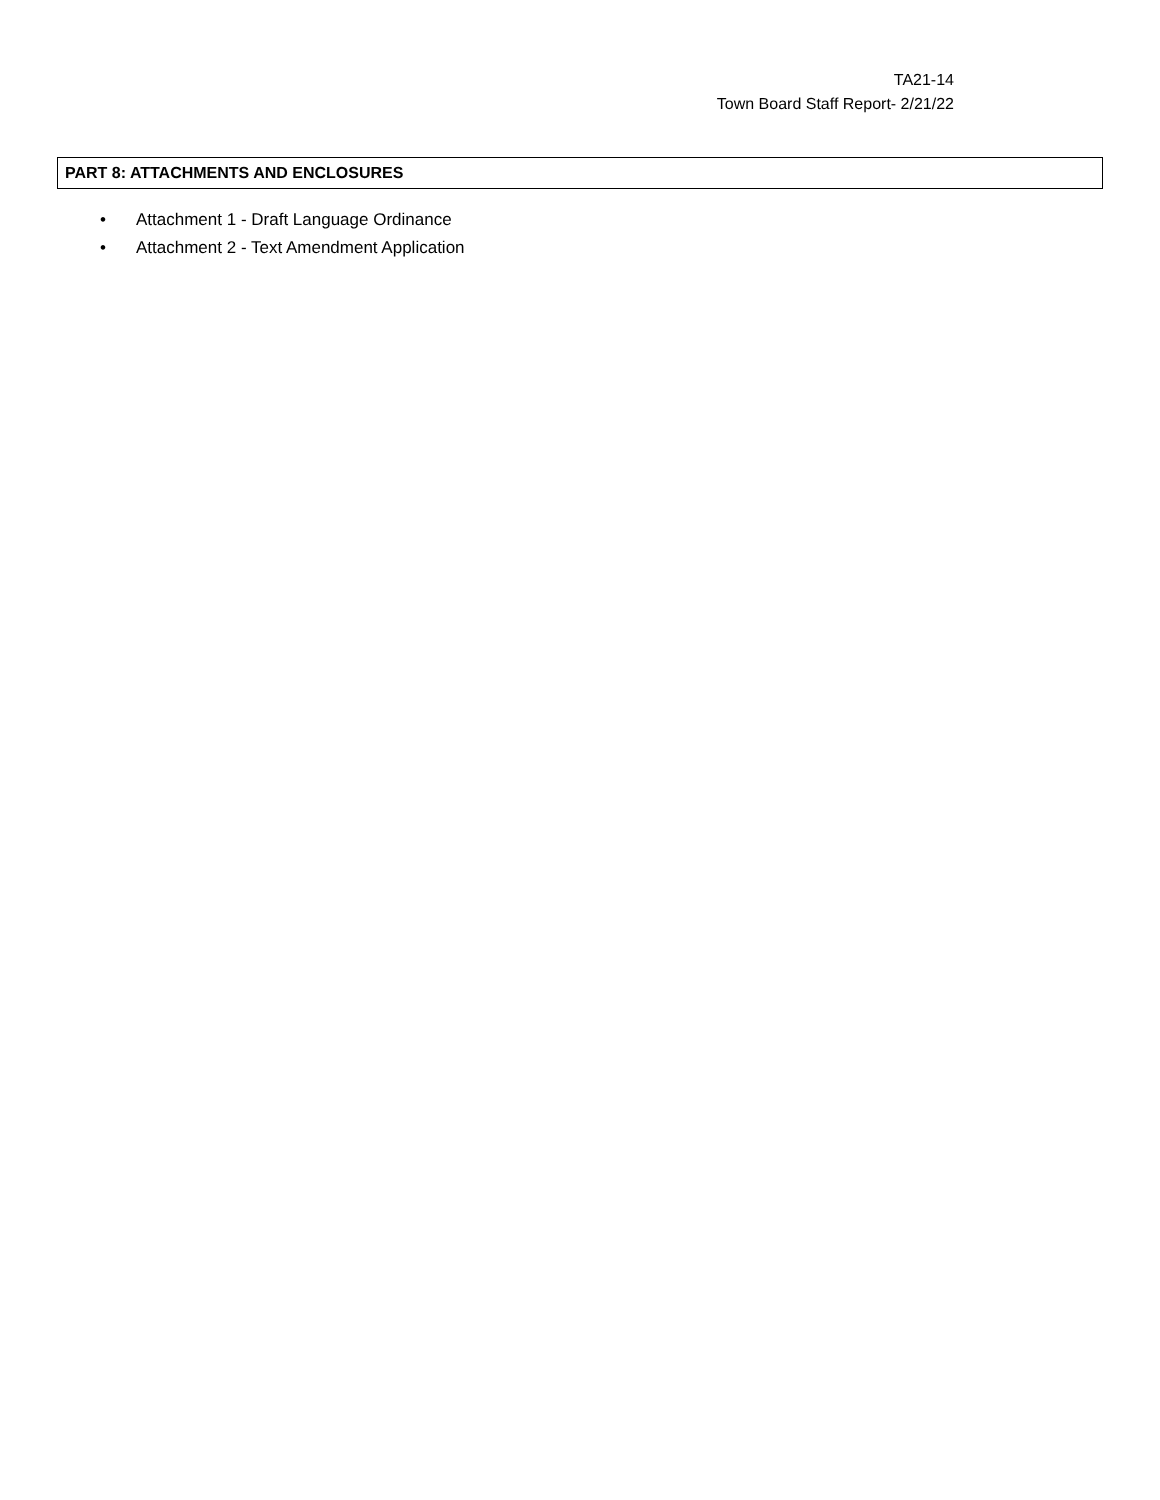TA21-14
Town Board Staff Report- 2/21/22
PART 8: ATTACHMENTS AND ENCLOSURES
• Attachment 1 - Draft Language Ordinance
• Attachment 2 - Text Amendment Application